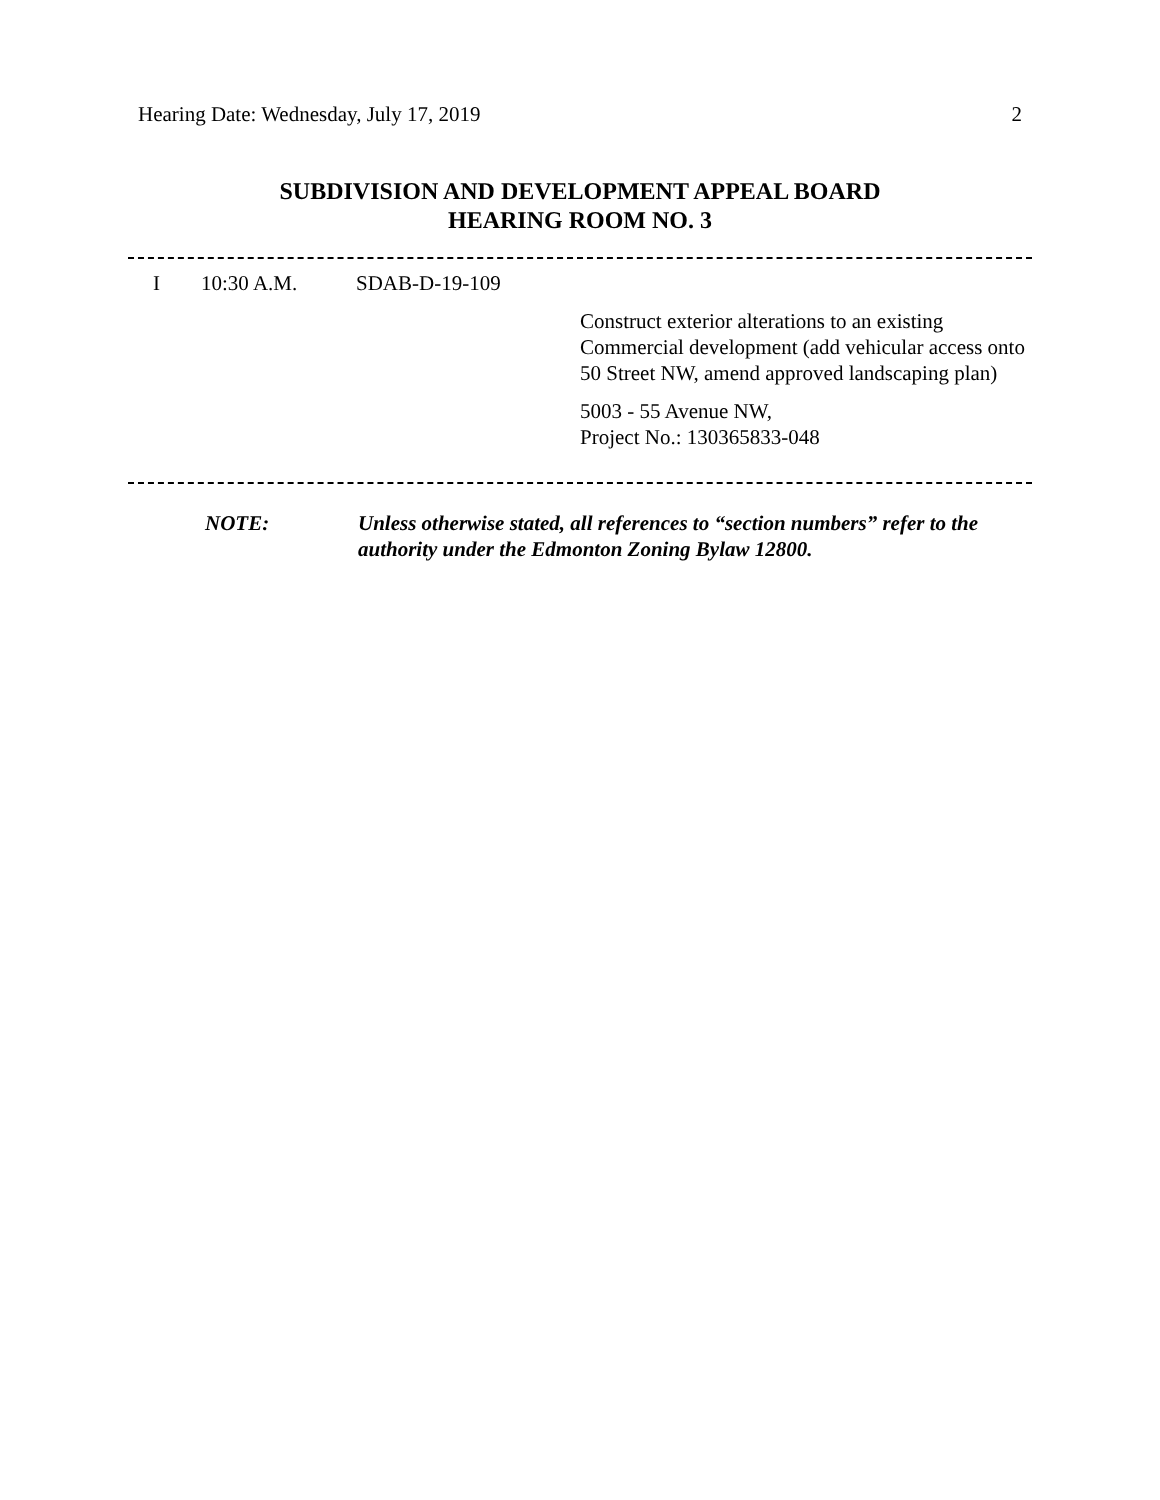Hearing Date: Wednesday, July 17, 2019 2
SUBDIVISION AND DEVELOPMENT APPEAL BOARD
HEARING ROOM NO. 3
I 10:30 A.M. SDAB-D-19-109
Construct exterior alterations to an existing Commercial development (add vehicular access onto 50 Street NW, amend approved landscaping plan)
5003 - 55 Avenue NW,
Project No.: 130365833-048
NOTE: Unless otherwise stated, all references to “section numbers” refer to the authority under the Edmonton Zoning Bylaw 12800.